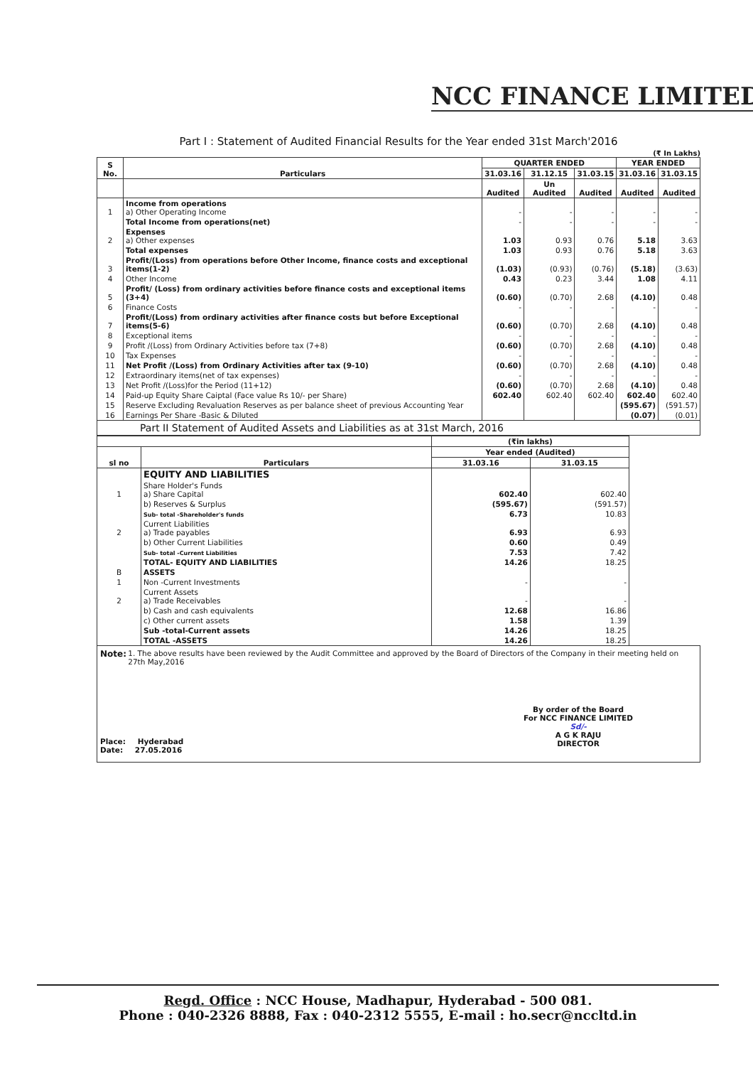NCC FINANCE LIMITED
Part I : Statement of Audited Financial Results for the Year ended 31st March'2016
(₹ In Lakhs)
| S No. | Particulars | QUARTER ENDED | | | YEAR ENDED | |
| --- | --- | --- | --- | --- | --- | --- |
| | | 31.03.16 | 31.12.15 | 31.03.15 | 31.03.16 | 31.03.15 |
| | | Audited | Un Audited | Audited | Audited | Audited |
| 1 | Income from operations a) Other Operating Income | - | - | - | - | - |
| | Total Income from operations(net) | - | - | - | - | - |
| 2 | Expenses a) Other expenses | 1.03 | 0.93 | 0.76 | 5.18 | 3.63 |
| | Total expenses | 1.03 | 0.93 | 0.76 | 5.18 | 3.63 |
| 3 | Profit/(Loss) from operations before Other Income, finance costs and exceptional items(1-2) | (1.03) | (0.93) | (0.76) | (5.18) | (3.63) |
| 4 | Other Income | 0.43 | 0.23 | 3.44 | 1.08 | 4.11 |
| 5 | Profit/ (Loss) from ordinary activities before finance costs and exceptional items (3+4) | (0.60) | (0.70) | 2.68 | (4.10) | 0.48 |
| 6 | Finance Costs | - | - | - | - | - |
| 7 | Profit/(Loss) from ordinary activities after finance costs but before Exceptional items(5-6) | (0.60) | (0.70) | 2.68 | (4.10) | 0.48 |
| 8 | Exceptional items | - | - | - | - | - |
| 9 | Profit /(Loss) from Ordinary Activities before tax (7+8) | (0.60) | (0.70) | 2.68 | (4.10) | 0.48 |
| 10 | Tax Expenses | - | - | - | - | - |
| 11 | Net Profit /(Loss) from Ordinary Activities after tax (9-10) | (0.60) | (0.70) | 2.68 | (4.10) | 0.48 |
| 12 | Extraordinary items(net of tax expenses) | - | - | - | - | - |
| 13 | Net Profit /(Loss)for the Period (11+12) | (0.60) | (0.70) | 2.68 | (4.10) | 0.48 |
| 14 | Paid-up Equity Share Caiptal (Face value Rs 10/- per Share) | 602.40 | 602.40 | 602.40 | 602.40 | 602.40 |
| 15 | Reserve Excluding Revaluation Reserves as per balance sheet of previous Accounting Year | | | | (595.67) | (591.57) |
| 16 | Earnings Per Share -Basic & Diluted | | | | (0.07) | (0.01) |
Part II Statement of Audited Assets and Liabilities as at 31st March, 2016
| | | (₹in lakhs) | |
| --- | --- | --- | --- |
| sl no | Particulars | Year ended (Audited) | |
| | | 31.03.16 | 31.03.15 |
| | EQUITY AND LIABILITIES | | |
| 1 | Share Holder's Funds a) Share Capital | 602.40 | 602.40 |
| | b) Reserves & Surplus | (595.67) | (591.57) |
| | Sub- total -Shareholder's funds | 6.73 | 10.83 |
| 2 | Current Liabilities a) Trade payables | 6.93 | 6.93 |
| | b) Other Current Liabilities | 0.60 | 0.49 |
| | Sub- total -Current Liabilities | 7.53 | 7.42 |
| | TOTAL- EQUITY AND LIABILITIES | 14.26 | 18.25 |
| B | ASSETS | | |
| 1 | Non -Current Investments | - | - |
| 2 | Current Assets a) Trade Receivables | - | - |
| | b) Cash and cash equivalents | 12.68 | 16.86 |
| | c) Other current assets | 1.58 | 1.39 |
| | Sub -total-Current assets | 14.26 | 18.25 |
| | TOTAL -ASSETS | 14.26 | 18.25 |
Note: 1. The above results have been reviewed by the Audit Committee and approved by the Board of Directors of the Company in their meeting held on 27th May,2016
Place: Hyderabad
Date: 27.05.2016
By order of the Board
For NCC FINANCE LIMITED
Sd/-
A G K RAJU
DIRECTOR
Regd. Office : NCC House, Madhapur, Hyderabad - 500 081.
Phone : 040-2326 8888, Fax : 040-2312 5555, E-mail : ho.secr@nccltd.in